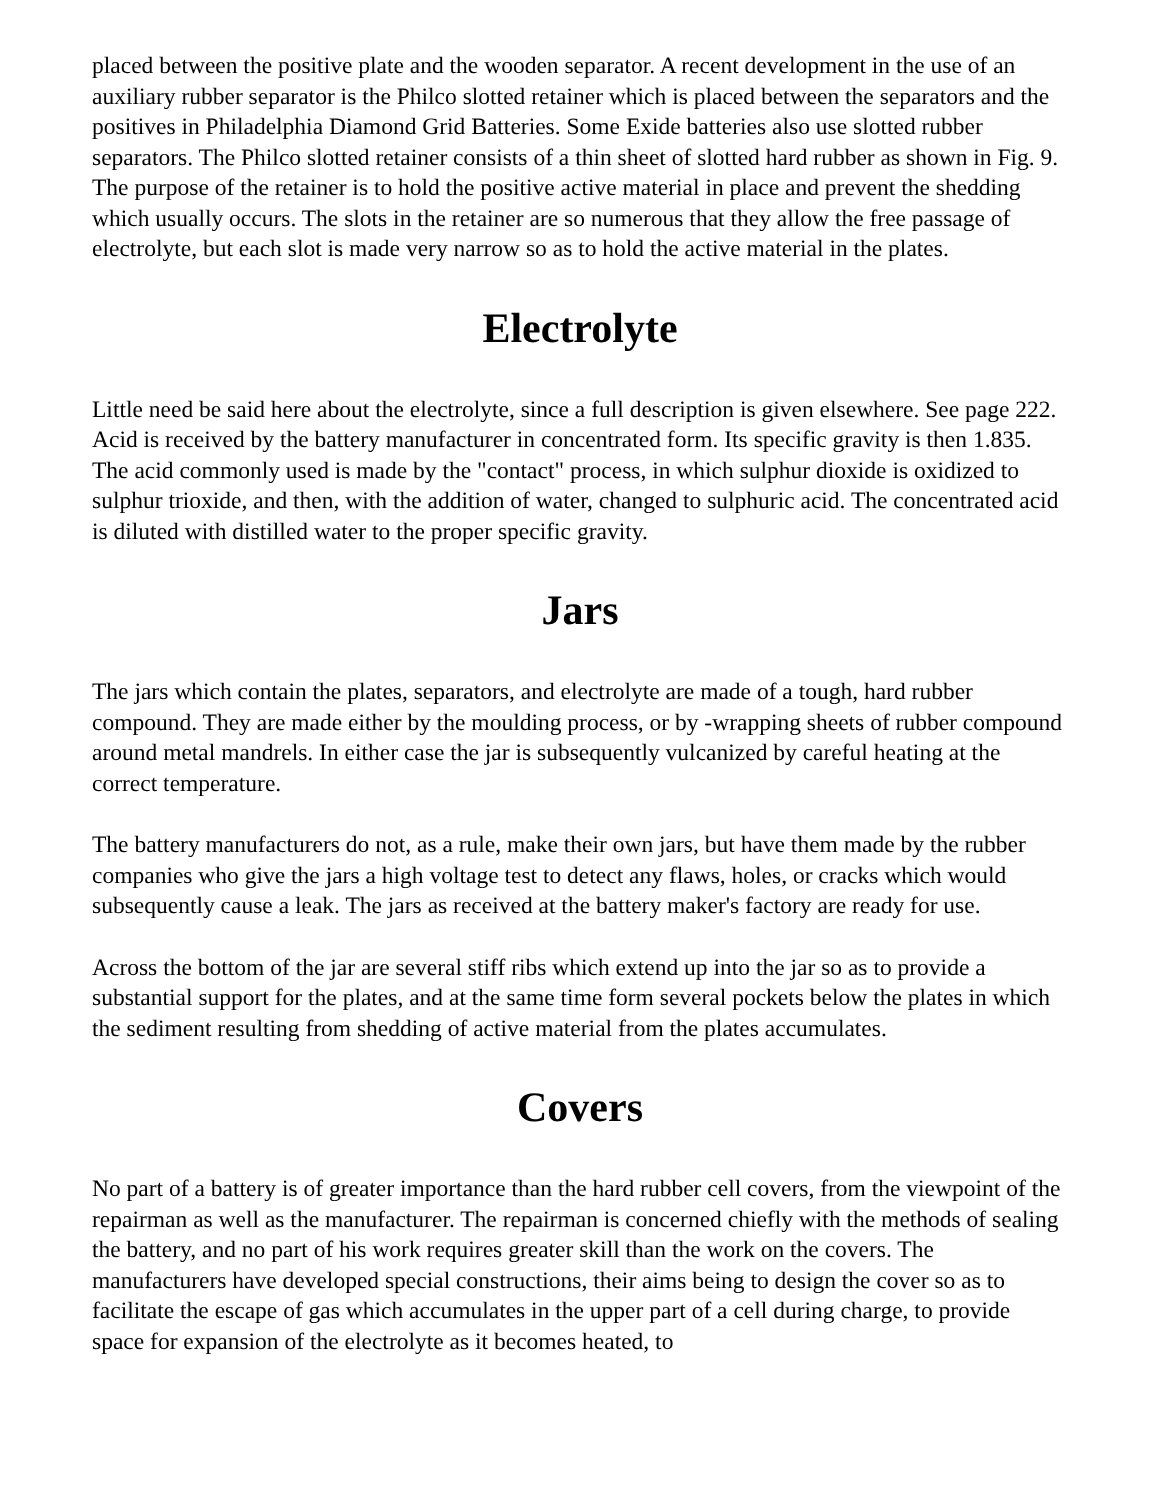placed between the positive plate and the wooden separator. A recent development in the use of an auxiliary rubber separator is the Philco slotted retainer which is placed between the separators and the positives in Philadelphia Diamond Grid Batteries. Some Exide batteries also use slotted rubber separators. The Philco slotted retainer consists of a thin sheet of slotted hard rubber as shown in Fig. 9. The purpose of the retainer is to hold the positive active material in place and prevent the shedding which usually occurs. The slots in the retainer are so numerous that they allow the free passage of electrolyte, but each slot is made very narrow so as to hold the active material in the plates.
Electrolyte
Little need be said here about the electrolyte, since a full description is given elsewhere. See page 222. Acid is received by the battery manufacturer in concentrated form. Its specific gravity is then 1.835. The acid commonly used is made by the "contact" process, in which sulphur dioxide is oxidized to sulphur trioxide, and then, with the addition of water, changed to sulphuric acid. The concentrated acid is diluted with distilled water to the proper specific gravity.
Jars
The jars which contain the plates, separators, and electrolyte are made of a tough, hard rubber compound. They are made either by the moulding process, or by -wrapping sheets of rubber compound around metal mandrels. In either case the jar is subsequently vulcanized by careful heating at the correct temperature.
The battery manufacturers do not, as a rule, make their own jars, but have them made by the rubber companies who give the jars a high voltage test to detect any flaws, holes, or cracks which would subsequently cause a leak. The jars as received at the battery maker's factory are ready for use.
Across the bottom of the jar are several stiff ribs which extend up into the jar so as to provide a substantial support for the plates, and at the same time form several pockets below the plates in which the sediment resulting from shedding of active material from the plates accumulates.
Covers
No part of a battery is of greater importance than the hard rubber cell covers, from the viewpoint of the repairman as well as the manufacturer. The repairman is concerned chiefly with the methods of sealing the battery, and no part of his work requires greater skill than the work on the covers. The manufacturers have developed special constructions, their aims being to design the cover so as to facilitate the escape of gas which accumulates in the upper part of a cell during charge, to provide space for expansion of the electrolyte as it becomes heated, to